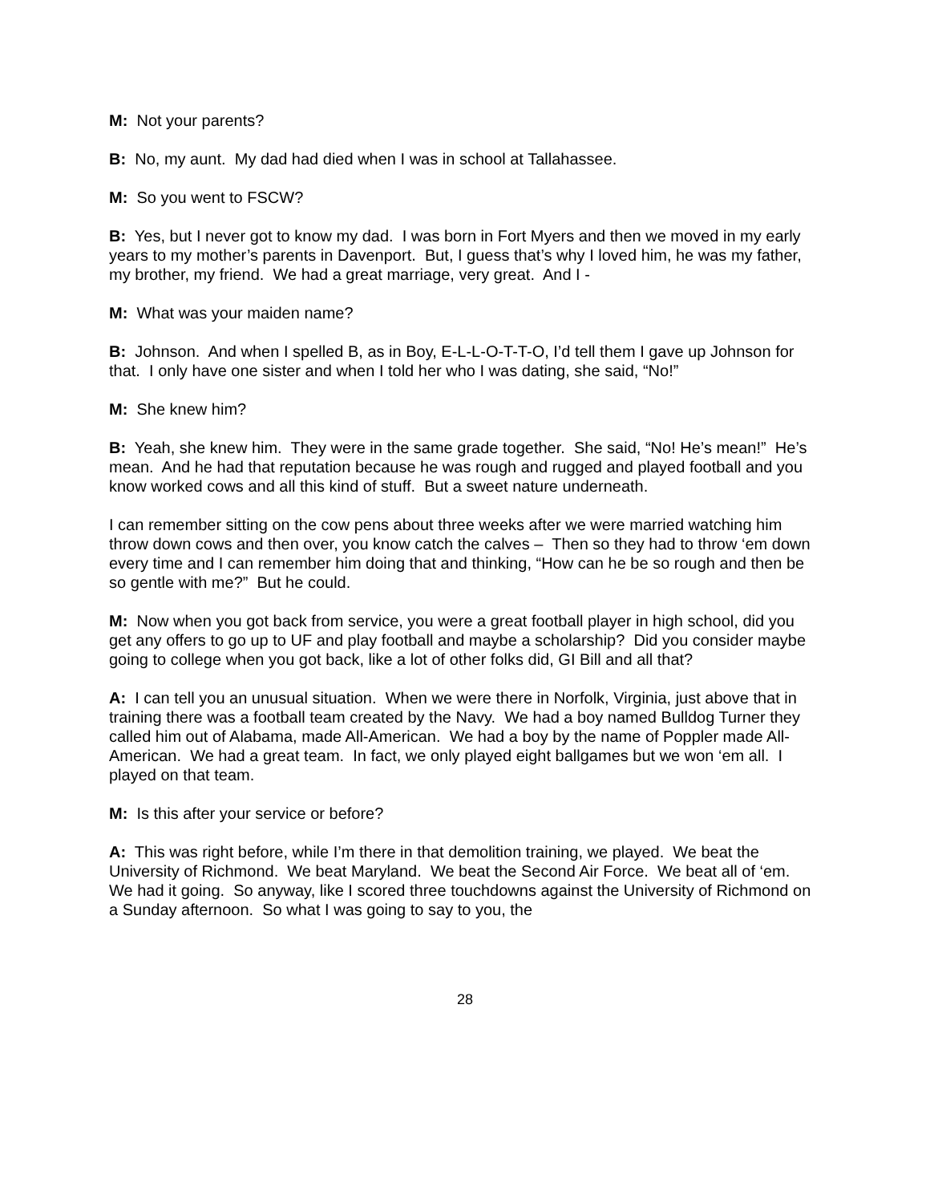M: Not your parents?
B: No, my aunt. My dad had died when I was in school at Tallahassee.
M: So you went to FSCW?
B: Yes, but I never got to know my dad. I was born in Fort Myers and then we moved in my early years to my mother’s parents in Davenport. But, I guess that’s why I loved him, he was my father, my brother, my friend. We had a great marriage, very great. And I -
M: What was your maiden name?
B: Johnson. And when I spelled B, as in Boy, E-L-L-O-T-T-O, I’d tell them I gave up Johnson for that. I only have one sister and when I told her who I was dating, she said, “No!”
M: She knew him?
B: Yeah, she knew him. They were in the same grade together. She said, “No! He’s mean!” He’s mean. And he had that reputation because he was rough and rugged and played football and you know worked cows and all this kind of stuff. But a sweet nature underneath.
I can remember sitting on the cow pens about three weeks after we were married watching him throw down cows and then over, you know catch the calves – Then so they had to throw ‘em down every time and I can remember him doing that and thinking, “How can he be so rough and then be so gentle with me?” But he could.
M: Now when you got back from service, you were a great football player in high school, did you get any offers to go up to UF and play football and maybe a scholarship? Did you consider maybe going to college when you got back, like a lot of other folks did, GI Bill and all that?
A: I can tell you an unusual situation. When we were there in Norfolk, Virginia, just above that in training there was a football team created by the Navy. We had a boy named Bulldog Turner they called him out of Alabama, made All-American. We had a boy by the name of Poppler made All-American. We had a great team. In fact, we only played eight ballgames but we won ‘em all. I played on that team.
M: Is this after your service or before?
A: This was right before, while I’m there in that demolition training, we played. We beat the University of Richmond. We beat Maryland. We beat the Second Air Force. We beat all of ‘em. We had it going. So anyway, like I scored three touchdowns against the University of Richmond on a Sunday afternoon. So what I was going to say to you, the
28